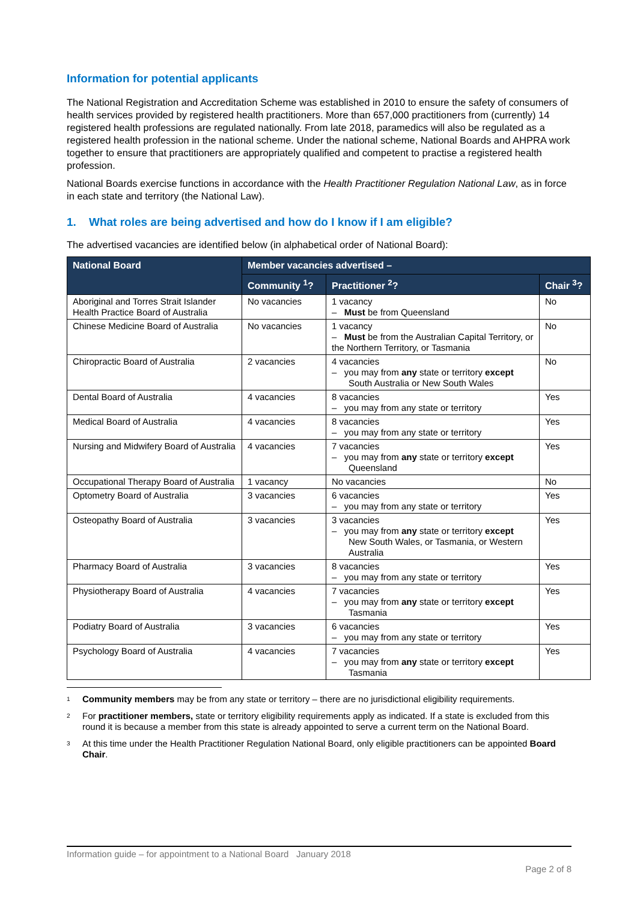Information for potential applicants
The National Registration and Accreditation Scheme was established in 2010 to ensure the safety of consumers of health services provided by registered health practitioners. More than 657,000 practitioners from (currently) 14 registered health professions are regulated nationally. From late 2018, paramedics will also be regulated as a registered health profession in the national scheme. Under the national scheme, National Boards and AHPRA work together to ensure that practitioners are appropriately qualified and competent to practise a registered health profession.
National Boards exercise functions in accordance with the Health Practitioner Regulation National Law, as in force in each state and territory (the National Law).
1. What roles are being advertised and how do I know if I am eligible?
The advertised vacancies are identified below (in alphabetical order of National Board):
| National Board | Member vacancies advertised – | | |
| --- | --- | --- | --- |
| | Community <sup>1</sup>? | Practitioner <sup>2</sup>? | Chair <sup>3</sup>? |
| Aboriginal and Torres Strait Islander Health Practice Board of Australia | No vacancies | 1 vacancy – Must be from Queensland | No |
| Chinese Medicine Board of Australia | No vacancies | 1 vacancy – Must be from the Australian Capital Territory, or the Northern Territory, or Tasmania | No |
| Chiropractic Board of Australia | 2 vacancies | 4 vacancies – you may from any state or territory except South Australia or New South Wales | No |
| Dental Board of Australia | 4 vacancies | 8 vacancies – you may from any state or territory | Yes |
| Medical Board of Australia | 4 vacancies | 8 vacancies – you may from any state or territory | Yes |
| Nursing and Midwifery Board of Australia | 4 vacancies | 7 vacancies – you may from any state or territory except Queensland | Yes |
| Occupational Therapy Board of Australia | 1 vacancy | No vacancies | No |
| Optometry Board of Australia | 3 vacancies | 6 vacancies – you may from any state or territory | Yes |
| Osteopathy Board of Australia | 3 vacancies | 3 vacancies – you may from any state or territory except New South Wales, or Tasmania, or Western Australia | Yes |
| Pharmacy Board of Australia | 3 vacancies | 8 vacancies – you may from any state or territory | Yes |
| Physiotherapy Board of Australia | 4 vacancies | 7 vacancies – you may from any state or territory except Tasmania | Yes |
| Podiatry Board of Australia | 3 vacancies | 6 vacancies – you may from any state or territory | Yes |
| Psychology Board of Australia | 4 vacancies | 7 vacancies – you may from any state or territory except Tasmania | Yes |
<sup>1</sup> Community members may be from any state or territory – there are no jurisdictional eligibility requirements.
<sup>2</sup> For practitioner members, state or territory eligibility requirements apply as indicated. If a state is excluded from this round it is because a member from this state is already appointed to serve a current term on the National Board.
<sup>3</sup> At this time under the Health Practitioner Regulation National Board, only eligible practitioners can be appointed Board Chair.
Information guide – for appointment to a National Board January 2018
Page 2 of 8